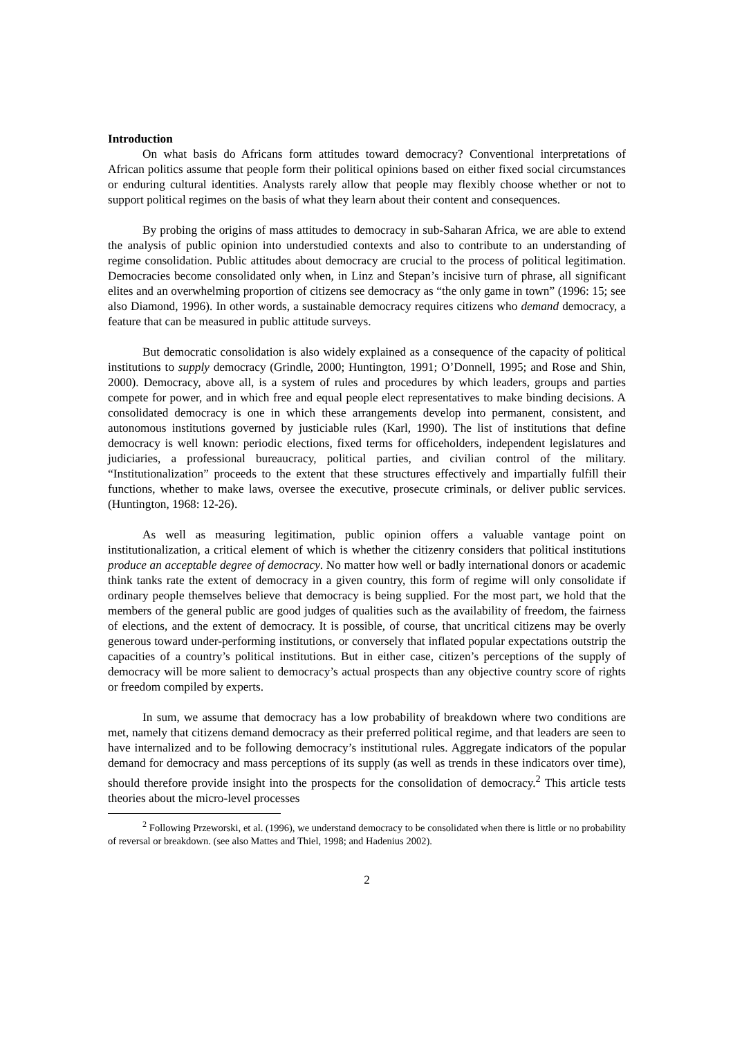Introduction
On what basis do Africans form attitudes toward democracy? Conventional interpretations of African politics assume that people form their political opinions based on either fixed social circumstances or enduring cultural identities. Analysts rarely allow that people may flexibly choose whether or not to support political regimes on the basis of what they learn about their content and consequences.
By probing the origins of mass attitudes to democracy in sub-Saharan Africa, we are able to extend the analysis of public opinion into understudied contexts and also to contribute to an understanding of regime consolidation. Public attitudes about democracy are crucial to the process of political legitimation. Democracies become consolidated only when, in Linz and Stepan’s incisive turn of phrase, all significant elites and an overwhelming proportion of citizens see democracy as “the only game in town” (1996: 15; see also Diamond, 1996). In other words, a sustainable democracy requires citizens who demand democracy, a feature that can be measured in public attitude surveys.
But democratic consolidation is also widely explained as a consequence of the capacity of political institutions to supply democracy (Grindle, 2000; Huntington, 1991; O’Donnell, 1995; and Rose and Shin, 2000). Democracy, above all, is a system of rules and procedures by which leaders, groups and parties compete for power, and in which free and equal people elect representatives to make binding decisions. A consolidated democracy is one in which these arrangements develop into permanent, consistent, and autonomous institutions governed by justiciable rules (Karl, 1990). The list of institutions that define democracy is well known: periodic elections, fixed terms for officeholders, independent legislatures and judiciaries, a professional bureaucracy, political parties, and civilian control of the military. “Institutionalization” proceeds to the extent that these structures effectively and impartially fulfill their functions, whether to make laws, oversee the executive, prosecute criminals, or deliver public services. (Huntington, 1968: 12-26).
As well as measuring legitimation, public opinion offers a valuable vantage point on institutionalization, a critical element of which is whether the citizenry considers that political institutions produce an acceptable degree of democracy. No matter how well or badly international donors or academic think tanks rate the extent of democracy in a given country, this form of regime will only consolidate if ordinary people themselves believe that democracy is being supplied. For the most part, we hold that the members of the general public are good judges of qualities such as the availability of freedom, the fairness of elections, and the extent of democracy. It is possible, of course, that uncritical citizens may be overly generous toward under-performing institutions, or conversely that inflated popular expectations outstrip the capacities of a country’s political institutions. But in either case, citizen’s perceptions of the supply of democracy will be more salient to democracy’s actual prospects than any objective country score of rights or freedom compiled by experts.
In sum, we assume that democracy has a low probability of breakdown where two conditions are met, namely that citizens demand democracy as their preferred political regime, and that leaders are seen to have internalized and to be following democracy’s institutional rules. Aggregate indicators of the popular demand for democracy and mass perceptions of its supply (as well as trends in these indicators over time), should therefore provide insight into the prospects for the consolidation of democracy.<sup>2</sup> This article tests theories about the micro-level processes
<sup>2</sup> Following Przeworski, et al. (1996), we understand democracy to be consolidated when there is little or no probability of reversal or breakdown. (see also Mattes and Thiel, 1998; and Hadenius 2002).
2